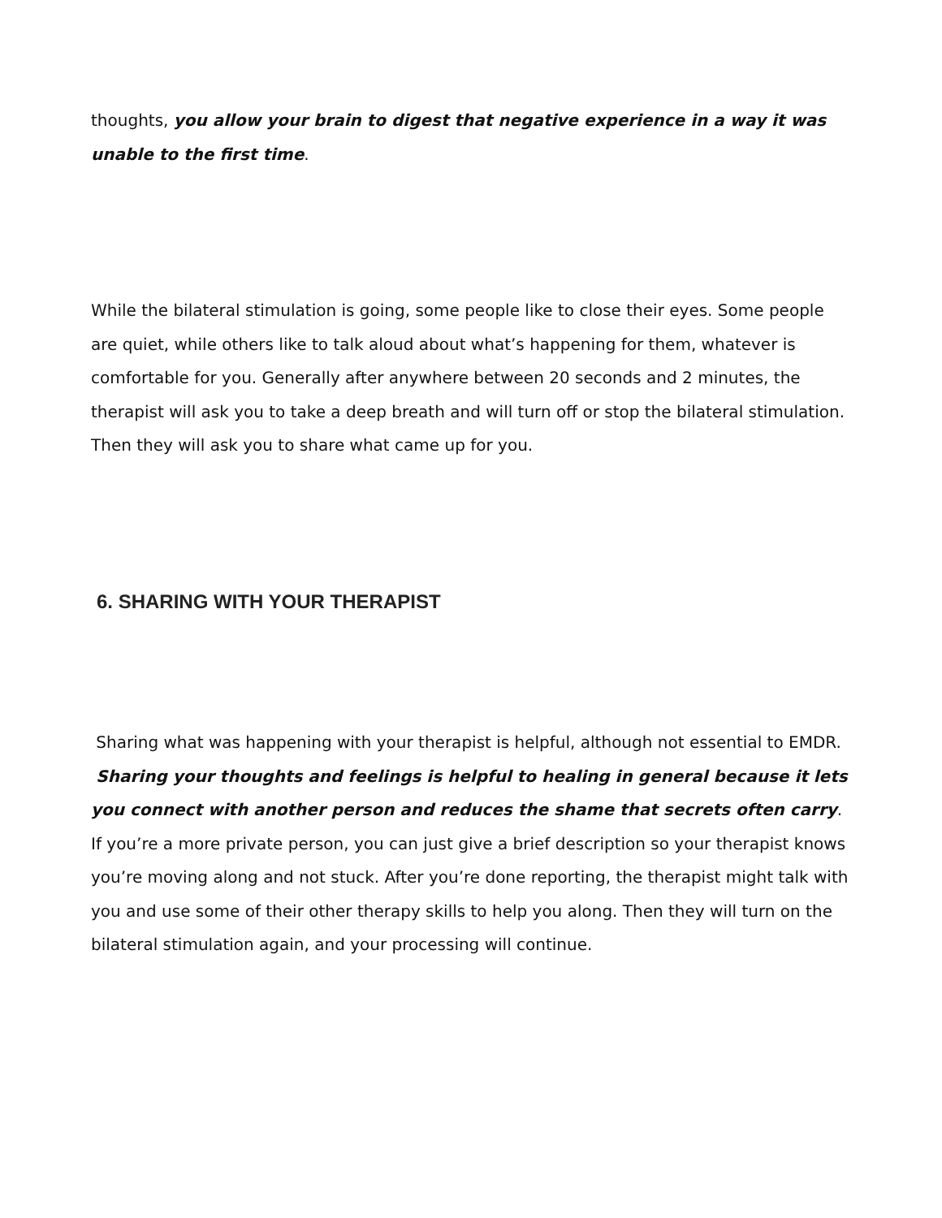thoughts, you allow your brain to digest that negative experience in a way it was unable to the first time.
While the bilateral stimulation is going, some people like to close their eyes. Some people are quiet, while others like to talk aloud about what’s happening for them, whatever is comfortable for you. Generally after anywhere between 20 seconds and 2 minutes, the therapist will ask you to take a deep breath and will turn off or stop the bilateral stimulation. Then they will ask you to share what came up for you.
6. SHARING WITH YOUR THERAPIST
Sharing what was happening with your therapist is helpful, although not essential to EMDR. Sharing your thoughts and feelings is helpful to healing in general because it lets you connect with another person and reduces the shame that secrets often carry. If you’re a more private person, you can just give a brief description so your therapist knows you’re moving along and not stuck. After you’re done reporting, the therapist might talk with you and use some of their other therapy skills to help you along. Then they will turn on the bilateral stimulation again, and your processing will continue.